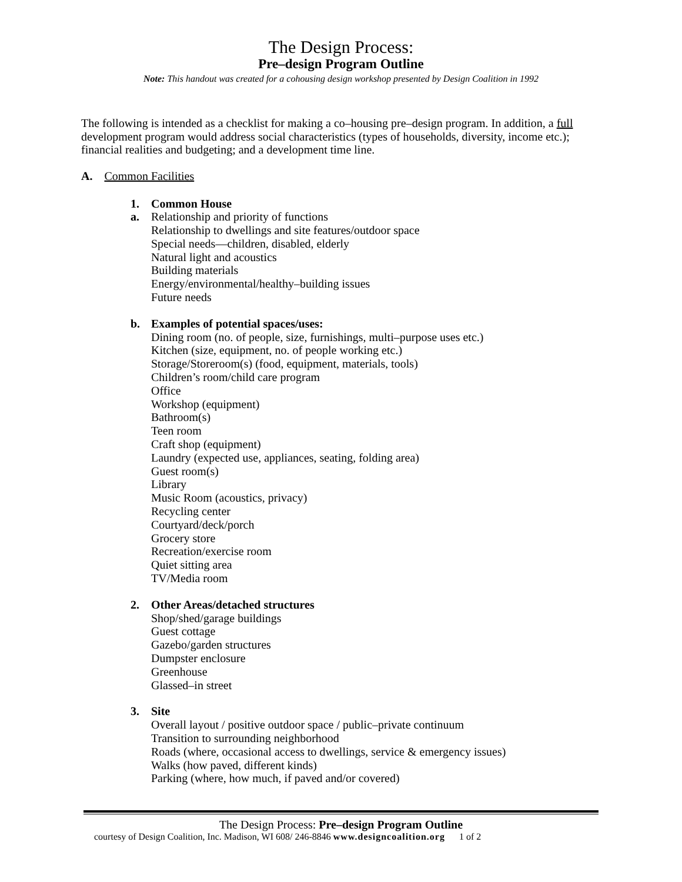The Design Process:
Pre–design Program Outline
Note: This handout was created for a cohousing design workshop presented by Design Coalition in 1992
The following is intended as a checklist for making a co–housing pre–design program. In addition, a full development program would address social characteristics (types of households, diversity, income etc.); financial realities and budgeting; and a development time line.
A. Common Facilities
1. Common House
a. Relationship and priority of functions
Relationship to dwellings and site features/outdoor space
Special needs—children, disabled, elderly
Natural light and acoustics
Building materials
Energy/environmental/healthy–building issues
Future needs
b. Examples of potential spaces/uses:
Dining room (no. of people, size, furnishings, multi–purpose uses etc.)
Kitchen (size, equipment, no. of people working etc.)
Storage/Storeroom(s) (food, equipment, materials, tools)
Children’s room/child care program
Office
Workshop (equipment)
Bathroom(s)
Teen room
Craft shop (equipment)
Laundry (expected use, appliances, seating, folding area)
Guest room(s)
Library
Music Room (acoustics, privacy)
Recycling center
Courtyard/deck/porch
Grocery store
Recreation/exercise room
Quiet sitting area
TV/Media room
2. Other Areas/detached structures
Shop/shed/garage buildings
Guest cottage
Gazebo/garden structures
Dumpster enclosure
Greenhouse
Glassed–in street
3. Site
Overall layout / positive outdoor space / public–private continuum
Transition to surrounding neighborhood
Roads (where, occasional access to dwellings, service & emergency issues)
Walks (how paved, different kinds)
Parking (where, how much, if paved and/or covered)
The Design Process: Pre–design Program Outline
courtesy of Design Coalition, Inc. Madison, WI 608/ 246-8846 www.designcoalition.org 1 of 2